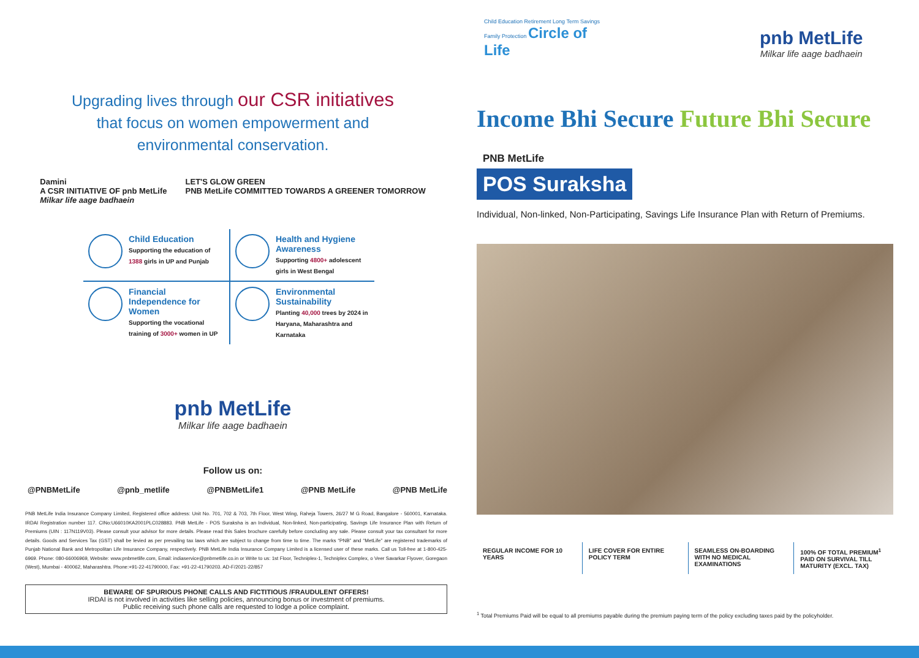Upgrading lives through our CSR initiatives
that focus on women empowerment and
environmental conservation.
Damini
A CSR INITIATIVE OF pnb MetLife
Milkar life aage badhaein
LET'S GLOW GREEN
PNB MetLife COMMITTED TOWARDS A GREENER TOMORROW
Child Education
Supporting the education of 1388 girls in UP and Punjab
Health and Hygiene Awareness
Supporting 4800+ adolescent girls in West Bengal
Financial Independence for Women
Supporting the vocational training of 3000+ women in UP
Environmental Sustainability
Planting 40,000 trees by 2024 in Haryana, Maharashtra and Karnataka
pnb MetLife
Milkar life aage badhaein
Follow us on:
@PNBMetLife @pnb_metlife @PNBMetLife1 @PNB MetLife @PNB MetLife
PNB MetLife India Insurance Company Limited, Registered office address: Unit No. 701, 702 & 703, 7th Floor, West Wing, Raheja Towers, 26/27 M G Road, Bangalore - 560001, Karnataka. IRDAI Registration number 117. CINo:U66010KA2001PLC028883. PNB MetLife - POS Suraksha is an Individual, Non-linked, Non-participating, Savings Life Insurance Plan with Return of Premiums (UIN : 117N119V03). Please consult your advisor for more details. Please read this Sales brochure carefully before concluding any sale. Please consult your tax consultant for more details. Goods and Services Tax (GST) shall be levied as per prevailing tax laws which are subject to change from time to time. The marks “PNB” and “MetLife” are registered trademarks of Punjab National Bank and Metropolitan Life Insurance Company, respectively. PNB MetLife India Insurance Company Limited is a licensed user of these marks. Call us Toll-free at 1-800-425-6969. Phone: 080-66006969, Website: www.pnbmetlife.com, Email: indiaservice@pnbmetlife.co.in or Write to us: 1st Floor, Techniplex-1, Techniplex Complex, o Veer Savarkar Flyover, Goregaon (West), Mumbai - 400062, Maharashtra. Phone:+91-22-41790000, Fax: +91-22-41790203. AD-F/2021-22/857
BEWARE OF SPURIOUS PHONE CALLS AND FICTITIOUS /FRAUDULENT OFFERS!
IRDAI is not involved in activities like selling policies, announcing bonus or investment of premiums.
Public receiving such phone calls are requested to lodge a police complaint.
Child Education Retirement Long Term Savings Family Protection Circle of Life
pnb MetLife
Milkar life aage badhaein
Income Bhi Secure Future Bhi Secure
PNB MetLife
POS Suraksha
Individual, Non-linked, Non-Participating, Savings Life Insurance Plan with Return of Premiums.
REGULAR INCOME FOR 10 YEARS LIFE COVER FOR ENTIRE POLICY TERM
SEAMLESS ON-BOARDING WITH NO MEDICAL EXAMINATIONS
100% OF TOTAL PREMIUM<sup>1</sup> PAID ON SURVIVAL TILL MATURITY (EXCL. TAX)
<sup>1</sup> Total Premiums Paid will be equal to all premiums payable during the premium paying term of the policy excluding taxes paid by the policyholder.